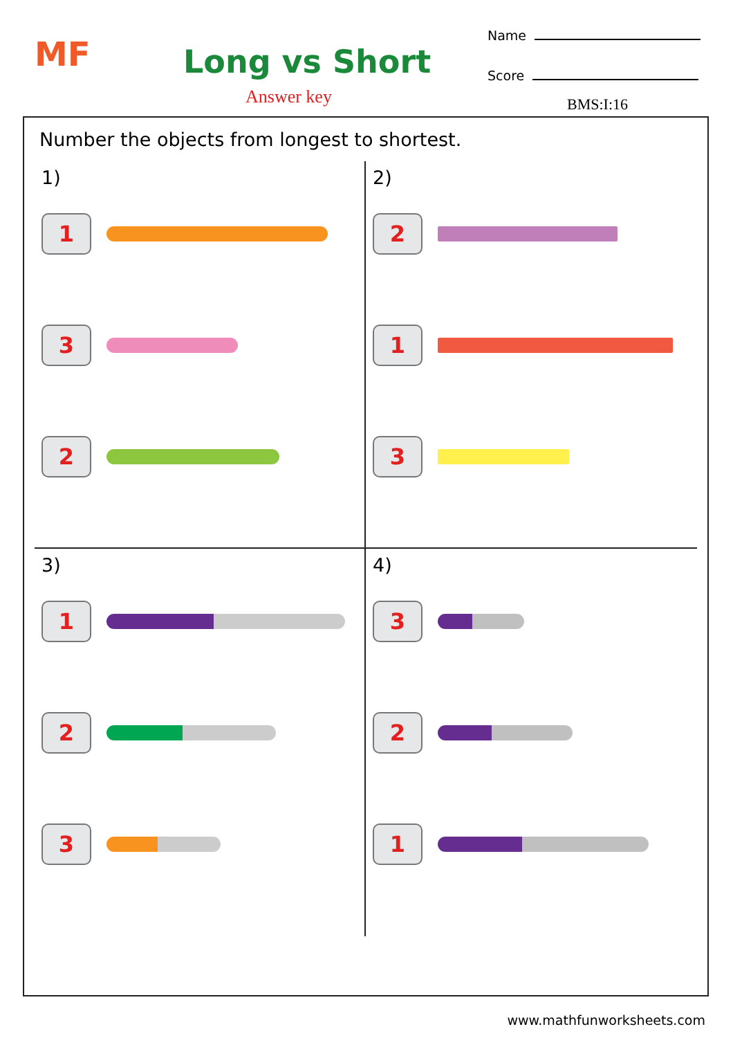MF Long vs Short
Answer key
Name
Score
BMS:I:16
Number the objects from longest to shortest.
1)
1
3
2
2)
2
1
3
3)
1
2
3
4)
3
2
1
www.mathfunworksheets.com